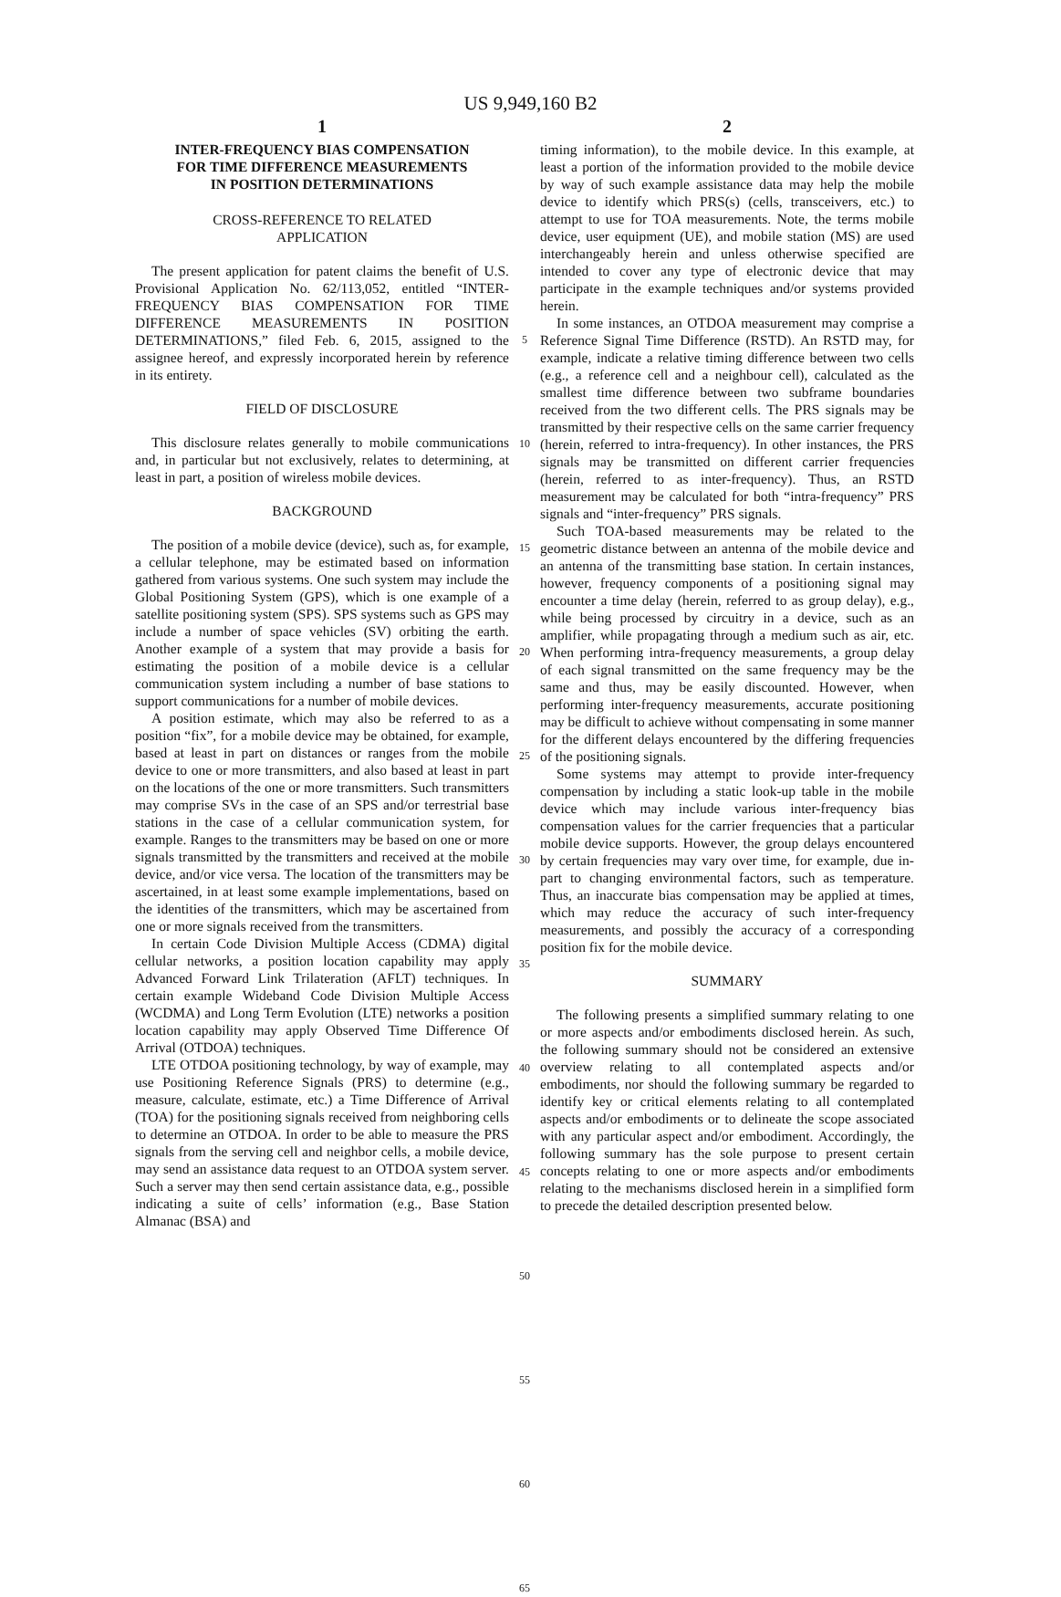US 9,949,160 B2
1
INTER-FREQUENCY BIAS COMPENSATION
FOR TIME DIFFERENCE MEASUREMENTS
IN POSITION DETERMINATIONS
CROSS-REFERENCE TO RELATED
APPLICATION
The present application for patent claims the benefit of U.S. Provisional Application No. 62/113,052, entitled “INTER-FREQUENCY BIAS COMPENSATION FOR TIME DIFFERENCE MEASUREMENTS IN POSITION DETERMINATIONS,” filed Feb. 6, 2015, assigned to the assignee hereof, and expressly incorporated herein by reference in its entirety.
FIELD OF DISCLOSURE
This disclosure relates generally to mobile communications and, in particular but not exclusively, relates to determining, at least in part, a position of wireless mobile devices.
BACKGROUND
The position of a mobile device (device), such as, for example, a cellular telephone, may be estimated based on information gathered from various systems. One such system may include the Global Positioning System (GPS), which is one example of a satellite positioning system (SPS). SPS systems such as GPS may include a number of space vehicles (SV) orbiting the earth. Another example of a system that may provide a basis for estimating the position of a mobile device is a cellular communication system including a number of base stations to support communications for a number of mobile devices.
A position estimate, which may also be referred to as a position “fix”, for a mobile device may be obtained, for example, based at least in part on distances or ranges from the mobile device to one or more transmitters, and also based at least in part on the locations of the one or more transmitters. Such transmitters may comprise SVs in the case of an SPS and/or terrestrial base stations in the case of a cellular communication system, for example. Ranges to the transmitters may be based on one or more signals transmitted by the transmitters and received at the mobile device, and/or vice versa. The location of the transmitters may be ascertained, in at least some example implementations, based on the identities of the transmitters, which may be ascertained from one or more signals received from the transmitters.
In certain Code Division Multiple Access (CDMA) digital cellular networks, a position location capability may apply Advanced Forward Link Trilateration (AFLT) techniques. In certain example Wideband Code Division Multiple Access (WCDMA) and Long Term Evolution (LTE) networks a position location capability may apply Observed Time Difference Of Arrival (OTDOA) techniques.
LTE OTDOA positioning technology, by way of example, may use Positioning Reference Signals (PRS) to determine (e.g., measure, calculate, estimate, etc.) a Time Difference of Arrival (TOA) for the positioning signals received from neighboring cells to determine an OTDOA. In order to be able to measure the PRS signals from the serving cell and neighbor cells, a mobile device, may send an assistance data request to an OTDOA system server. Such a server may then send certain assistance data, e.g., possible indicating a suite of cells’ information (e.g., Base Station Almanac (BSA) and
5
10
15
20
25
30
35
40
45
50
55
60
65
2
timing information), to the mobile device. In this example, at least a portion of the information provided to the mobile device by way of such example assistance data may help the mobile device to identify which PRS(s) (cells, transceivers, etc.) to attempt to use for TOA measurements. Note, the terms mobile device, user equipment (UE), and mobile station (MS) are used interchangeably herein and unless otherwise specified are intended to cover any type of electronic device that may participate in the example techniques and/or systems provided herein.
In some instances, an OTDOA measurement may comprise a Reference Signal Time Difference (RSTD). An RSTD may, for example, indicate a relative timing difference between two cells (e.g., a reference cell and a neighbour cell), calculated as the smallest time difference between two subframe boundaries received from the two different cells. The PRS signals may be transmitted by their respective cells on the same carrier frequency (herein, referred to intra-frequency). In other instances, the PRS signals may be transmitted on different carrier frequencies (herein, referred to as inter-frequency). Thus, an RSTD measurement may be calculated for both “intra-frequency” PRS signals and “inter-frequency” PRS signals.
Such TOA-based measurements may be related to the geometric distance between an antenna of the mobile device and an antenna of the transmitting base station. In certain instances, however, frequency components of a positioning signal may encounter a time delay (herein, referred to as group delay), e.g., while being processed by circuitry in a device, such as an amplifier, while propagating through a medium such as air, etc. When performing intra-frequency measurements, a group delay of each signal transmitted on the same frequency may be the same and thus, may be easily discounted. However, when performing inter-frequency measurements, accurate positioning may be difficult to achieve without compensating in some manner for the different delays encountered by the differing frequencies of the positioning signals.
Some systems may attempt to provide inter-frequency compensation by including a static look-up table in the mobile device which may include various inter-frequency bias compensation values for the carrier frequencies that a particular mobile device supports. However, the group delays encountered by certain frequencies may vary over time, for example, due in-part to changing environmental factors, such as temperature. Thus, an inaccurate bias compensation may be applied at times, which may reduce the accuracy of such inter-frequency measurements, and possibly the accuracy of a corresponding position fix for the mobile device.
SUMMARY
The following presents a simplified summary relating to one or more aspects and/or embodiments disclosed herein. As such, the following summary should not be considered an extensive overview relating to all contemplated aspects and/or embodiments, nor should the following summary be regarded to identify key or critical elements relating to all contemplated aspects and/or embodiments or to delineate the scope associated with any particular aspect and/or embodiment. Accordingly, the following summary has the sole purpose to present certain concepts relating to one or more aspects and/or embodiments relating to the mechanisms disclosed herein in a simplified form to precede the detailed description presented below.